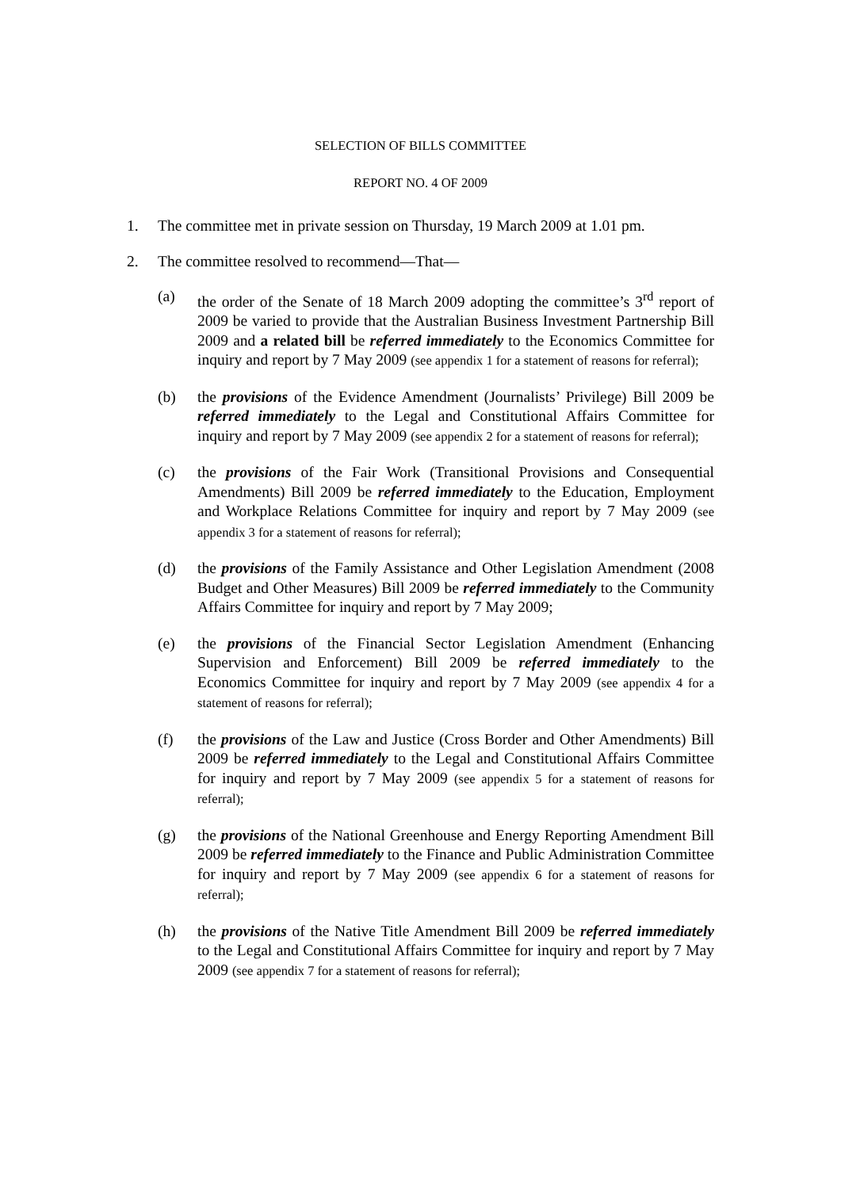SELECTION OF BILLS COMMITTEE
REPORT NO. 4 OF 2009
1. The committee met in private session on Thursday, 19 March 2009 at 1.01 pm.
2. The committee resolved to recommend—That—
(a) the order of the Senate of 18 March 2009 adopting the committee’s 3<sup>rd</sup> report of 2009 be varied to provide that the Australian Business Investment Partnership Bill 2009 and a related bill be referred immediately to the Economics Committee for inquiry and report by 7 May 2009 (see appendix 1 for a statement of reasons for referral);
(b) the provisions of the Evidence Amendment (Journalists’ Privilege) Bill 2009 be referred immediately to the Legal and Constitutional Affairs Committee for inquiry and report by 7 May 2009 (see appendix 2 for a statement of reasons for referral);
(c) the provisions of the Fair Work (Transitional Provisions and Consequential Amendments) Bill 2009 be referred immediately to the Education, Employment and Workplace Relations Committee for inquiry and report by 7 May 2009 (see appendix 3 for a statement of reasons for referral);
(d) the provisions of the Family Assistance and Other Legislation Amendment (2008 Budget and Other Measures) Bill 2009 be referred immediately to the Community Affairs Committee for inquiry and report by 7 May 2009;
(e) the provisions of the Financial Sector Legislation Amendment (Enhancing Supervision and Enforcement) Bill 2009 be referred immediately to the Economics Committee for inquiry and report by 7 May 2009 (see appendix 4 for a statement of reasons for referral);
(f) the provisions of the Law and Justice (Cross Border and Other Amendments) Bill 2009 be referred immediately to the Legal and Constitutional Affairs Committee for inquiry and report by 7 May 2009 (see appendix 5 for a statement of reasons for referral);
(g) the provisions of the National Greenhouse and Energy Reporting Amendment Bill 2009 be referred immediately to the Finance and Public Administration Committee for inquiry and report by 7 May 2009 (see appendix 6 for a statement of reasons for referral);
(h) the provisions of the Native Title Amendment Bill 2009 be referred immediately to the Legal and Constitutional Affairs Committee for inquiry and report by 7 May 2009 (see appendix 7 for a statement of reasons for referral);